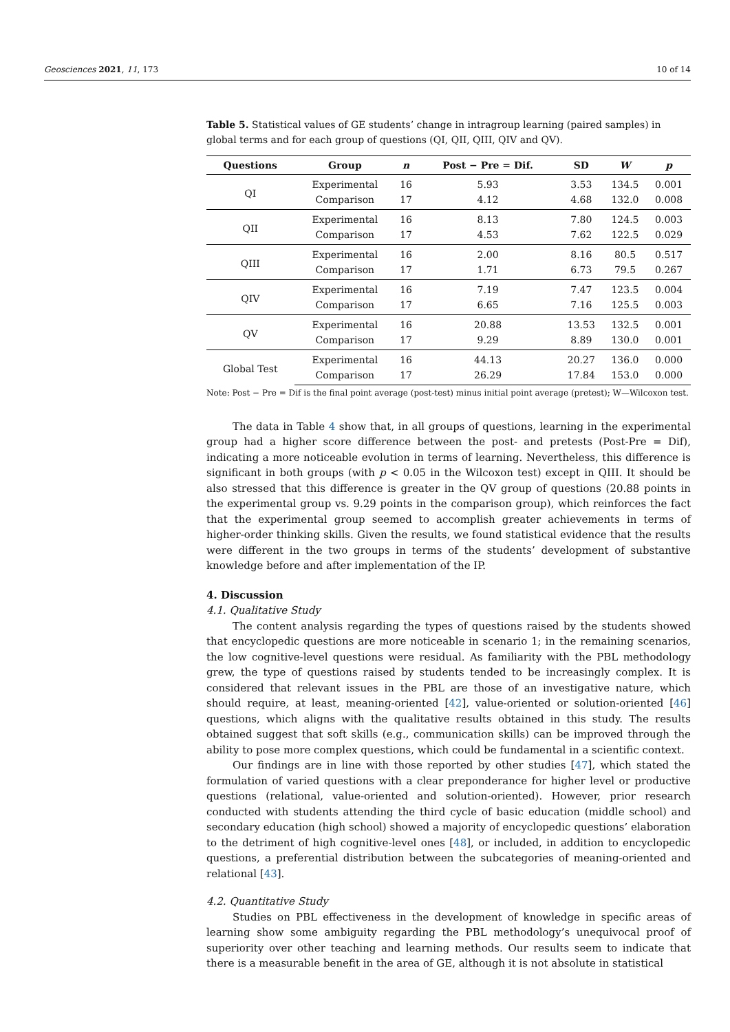Geosciences 2021, 11, 173 10 of 14
Table 5. Statistical values of GE students’ change in intragroup learning (paired samples) in global terms and for each group of questions (QI, QII, QIII, QIV and QV).
| Questions | Group | n | Post − Pre = Dif. | SD | W | p |
| --- | --- | --- | --- | --- | --- | --- |
| QI | Experimental | 16 | 5.93 | 3.53 | 134.5 | 0.001 |
| | Comparison | 17 | 4.12 | 4.68 | 132.0 | 0.008 |
| QII | Experimental | 16 | 8.13 | 7.80 | 124.5 | 0.003 |
| | Comparison | 17 | 4.53 | 7.62 | 122.5 | 0.029 |
| QIII | Experimental | 16 | 2.00 | 8.16 | 80.5 | 0.517 |
| | Comparison | 17 | 1.71 | 6.73 | 79.5 | 0.267 |
| QIV | Experimental | 16 | 7.19 | 7.47 | 123.5 | 0.004 |
| | Comparison | 17 | 6.65 | 7.16 | 125.5 | 0.003 |
| QV | Experimental | 16 | 20.88 | 13.53 | 132.5 | 0.001 |
| | Comparison | 17 | 9.29 | 8.89 | 130.0 | 0.001 |
| Global Test | Experimental | 16 | 44.13 | 20.27 | 136.0 | 0.000 |
| | Comparison | 17 | 26.29 | 17.84 | 153.0 | 0.000 |
Note: Post − Pre = Dif is the final point average (post-test) minus initial point average (pretest); W—Wilcoxon test.
The data in Table 4 show that, in all groups of questions, learning in the experimental group had a higher score difference between the post- and pretests (Post-Pre = Dif), indicating a more noticeable evolution in terms of learning. Nevertheless, this difference is significant in both groups (with p < 0.05 in the Wilcoxon test) except in QIII. It should be also stressed that this difference is greater in the QV group of questions (20.88 points in the experimental group vs. 9.29 points in the comparison group), which reinforces the fact that the experimental group seemed to accomplish greater achievements in terms of higher-order thinking skills. Given the results, we found statistical evidence that the results were different in the two groups in terms of the students’ development of substantive knowledge before and after implementation of the IP.
4. Discussion
4.1. Qualitative Study
The content analysis regarding the types of questions raised by the students showed that encyclopedic questions are more noticeable in scenario 1; in the remaining scenarios, the low cognitive-level questions were residual. As familiarity with the PBL methodology grew, the type of questions raised by students tended to be increasingly complex. It is considered that relevant issues in the PBL are those of an investigative nature, which should require, at least, meaning-oriented [42], value-oriented or solution-oriented [46] questions, which aligns with the qualitative results obtained in this study. The results obtained suggest that soft skills (e.g., communication skills) can be improved through the ability to pose more complex questions, which could be fundamental in a scientific context.
Our findings are in line with those reported by other studies [47], which stated the formulation of varied questions with a clear preponderance for higher level or productive questions (relational, value-oriented and solution-oriented). However, prior research conducted with students attending the third cycle of basic education (middle school) and secondary education (high school) showed a majority of encyclopedic questions’ elaboration to the detriment of high cognitive-level ones [48], or included, in addition to encyclopedic questions, a preferential distribution between the subcategories of meaning-oriented and relational [43].
4.2. Quantitative Study
Studies on PBL effectiveness in the development of knowledge in specific areas of learning show some ambiguity regarding the PBL methodology’s unequivocal proof of superiority over other teaching and learning methods. Our results seem to indicate that there is a measurable benefit in the area of GE, although it is not absolute in statistical